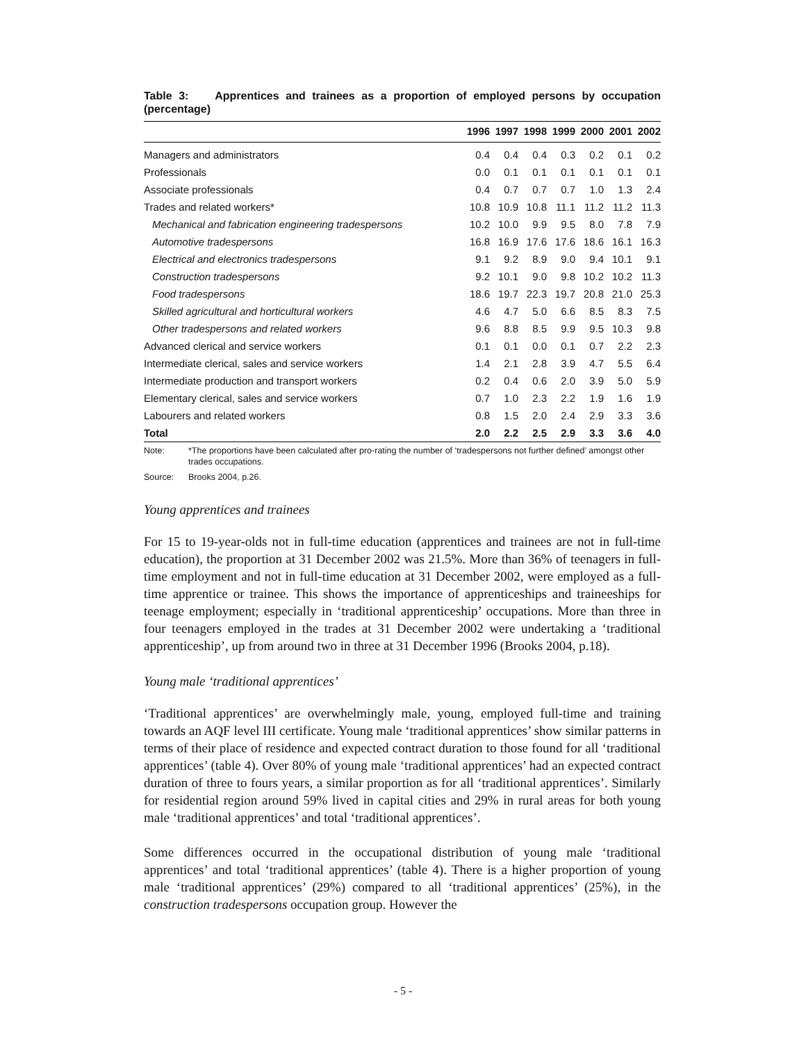Table 3: Apprentices and trainees as a proportion of employed persons by occupation (percentage)
| | 1996 | 1997 | 1998 | 1999 | 2000 | 2001 | 2002 |
| --- | --- | --- | --- | --- | --- | --- | --- |
| Managers and administrators | 0.4 | 0.4 | 0.4 | 0.3 | 0.2 | 0.1 | 0.2 |
| Professionals | 0.0 | 0.1 | 0.1 | 0.1 | 0.1 | 0.1 | 0.1 |
| Associate professionals | 0.4 | 0.7 | 0.7 | 0.7 | 1.0 | 1.3 | 2.4 |
| Trades and related workers* | 10.8 | 10.9 | 10.8 | 11.1 | 11.2 | 11.2 | 11.3 |
| Mechanical and fabrication engineering tradespersons | 10.2 | 10.0 | 9.9 | 9.5 | 8.0 | 7.8 | 7.9 |
| Automotive tradespersons | 16.8 | 16.9 | 17.6 | 17.6 | 18.6 | 16.1 | 16.3 |
| Electrical and electronics tradespersons | 9.1 | 9.2 | 8.9 | 9.0 | 9.4 | 10.1 | 9.1 |
| Construction tradespersons | 9.2 | 10.1 | 9.0 | 9.8 | 10.2 | 10.2 | 11.3 |
| Food tradespersons | 18.6 | 19.7 | 22.3 | 19.7 | 20.8 | 21.0 | 25.3 |
| Skilled agricultural and horticultural workers | 4.6 | 4.7 | 5.0 | 6.6 | 8.5 | 8.3 | 7.5 |
| Other tradespersons and related workers | 9.6 | 8.8 | 8.5 | 9.9 | 9.5 | 10.3 | 9.8 |
| Advanced clerical and service workers | 0.1 | 0.1 | 0.0 | 0.1 | 0.7 | 2.2 | 2.3 |
| Intermediate clerical, sales and service workers | 1.4 | 2.1 | 2.8 | 3.9 | 4.7 | 5.5 | 6.4 |
| Intermediate production and transport workers | 0.2 | 0.4 | 0.6 | 2.0 | 3.9 | 5.0 | 5.9 |
| Elementary clerical, sales and service workers | 0.7 | 1.0 | 2.3 | 2.2 | 1.9 | 1.6 | 1.9 |
| Labourers and related workers | 0.8 | 1.5 | 2.0 | 2.4 | 2.9 | 3.3 | 3.6 |
| Total | 2.0 | 2.2 | 2.5 | 2.9 | 3.3 | 3.6 | 4.0 |
Note: *The proportions have been calculated after pro-rating the number of ‘tradespersons not further defined’ amongst other trades occupations.
Source: Brooks 2004, p.26.
Young apprentices and trainees
For 15 to 19-year-olds not in full-time education (apprentices and trainees are not in full-time education), the proportion at 31 December 2002 was 21.5%. More than 36% of teenagers in full-time employment and not in full-time education at 31 December 2002, were employed as a full-time apprentice or trainee. This shows the importance of apprenticeships and traineeships for teenage employment; especially in ‘traditional apprenticeship’ occupations. More than three in four teenagers employed in the trades at 31 December 2002 were undertaking a ‘traditional apprenticeship’, up from around two in three at 31 December 1996 (Brooks 2004, p.18).
Young male ‘traditional apprentices’
‘Traditional apprentices’ are overwhelmingly male, young, employed full-time and training towards an AQF level III certificate. Young male ‘traditional apprentices’ show similar patterns in terms of their place of residence and expected contract duration to those found for all ‘traditional apprentices’ (table 4). Over 80% of young male ‘traditional apprentices’ had an expected contract duration of three to fours years, a similar proportion as for all ‘traditional apprentices’. Similarly for residential region around 59% lived in capital cities and 29% in rural areas for both young male ‘traditional apprentices’ and total ‘traditional apprentices’.
Some differences occurred in the occupational distribution of young male ‘traditional apprentices’ and total ‘traditional apprentices’ (table 4). There is a higher proportion of young male ‘traditional apprentices’ (29%) compared to all ‘traditional apprentices’ (25%), in the construction tradespersons occupation group. However the
- 5 -